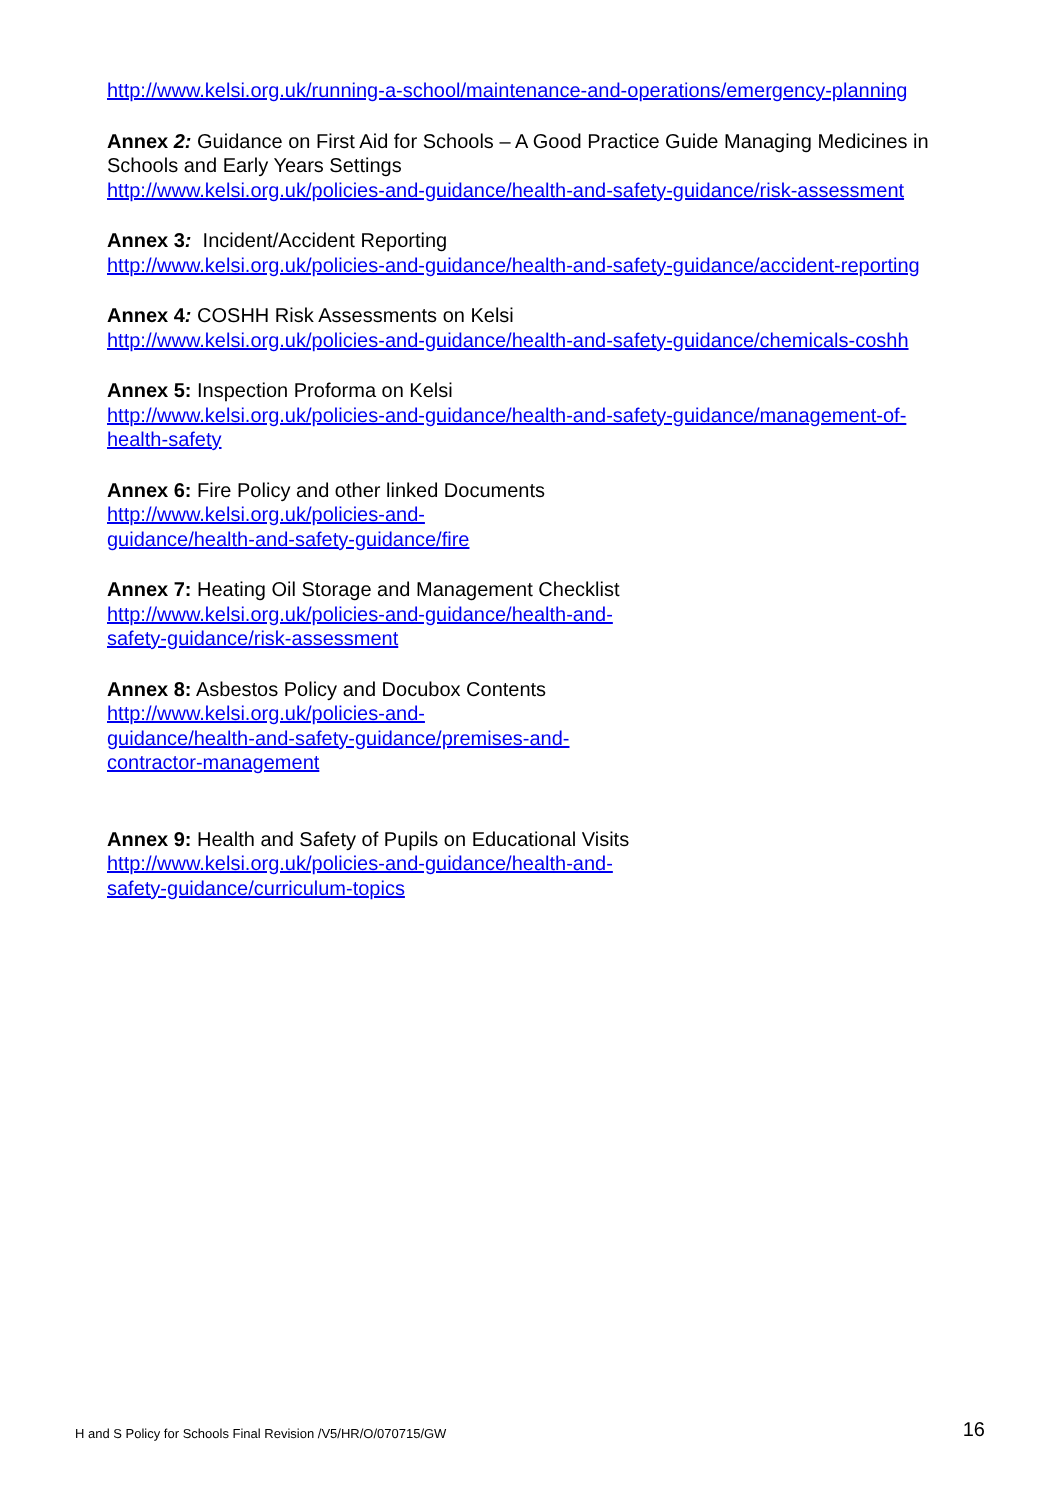http://www.kelsi.org.uk/running-a-school/maintenance-and-operations/emergency-planning
Annex 2: Guidance on First Aid for Schools – A Good Practice Guide Managing Medicines in Schools and Early Years Settings
http://www.kelsi.org.uk/policies-and-guidance/health-and-safety-guidance/risk-assessment
Annex 3: Incident/Accident Reporting
http://www.kelsi.org.uk/policies-and-guidance/health-and-safety-guidance/accident-reporting
Annex 4: COSHH Risk Assessments on Kelsi
http://www.kelsi.org.uk/policies-and-guidance/health-and-safety-guidance/chemicals-coshh
Annex 5: Inspection Proforma on Kelsi
http://www.kelsi.org.uk/policies-and-guidance/health-and-safety-guidance/management-of-
health-safety
Annex 6: Fire Policy and other linked Documents
http://www.kelsi.org.uk/policies-and-
guidance/health-and-safety-guidance/fire
Annex 7: Heating Oil Storage and Management Checklist
http://www.kelsi.org.uk/policies-and-guidance/health-and-
safety-guidance/risk-assessment
Annex 8: Asbestos Policy and Docubox Contents
http://www.kelsi.org.uk/policies-and-
guidance/health-and-safety-guidance/premises-and-
contractor-management
Annex 9: Health and Safety of Pupils on Educational Visits
http://www.kelsi.org.uk/policies-and-guidance/health-and-
safety-guidance/curriculum-topics
H and S Policy for Schools Final Revision /V5/HR/O/070715/GW 16